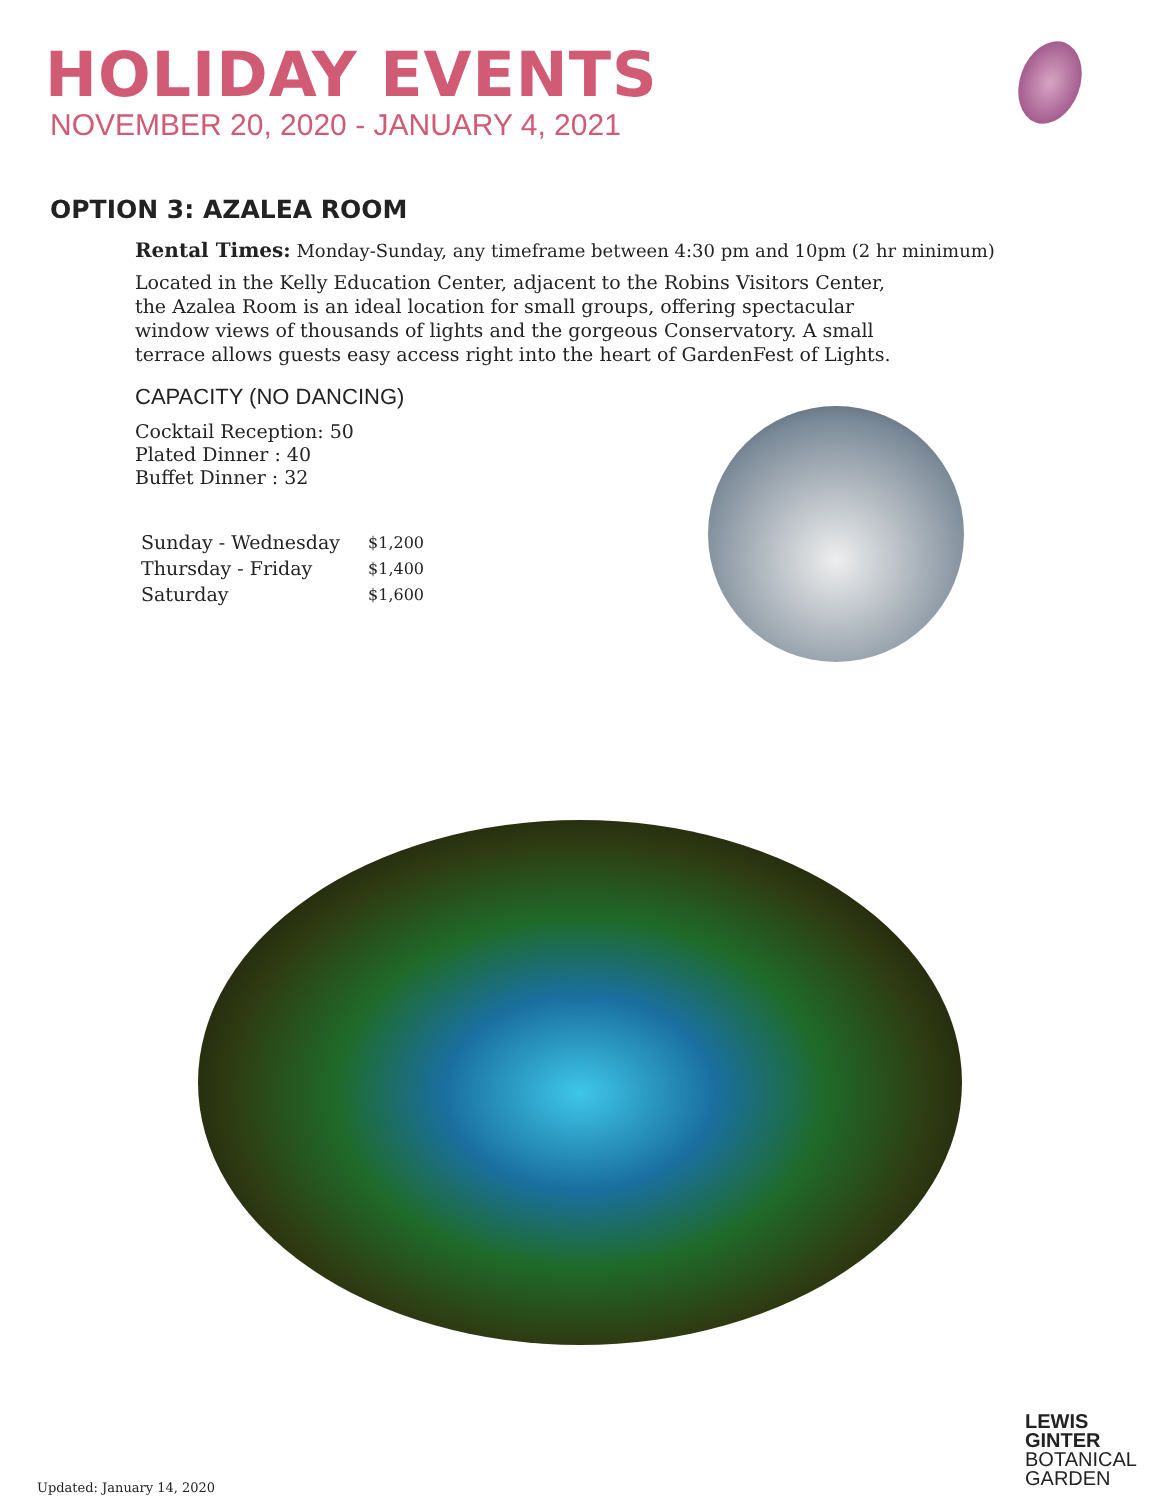HOLIDAY EVENTS
NOVEMBER 20, 2020 - JANUARY 4, 2021
OPTION 3: AZALEA ROOM
Rental Times: Monday-Sunday, any timeframe between 4:30 pm and 10pm (2 hr minimum)
Located in the Kelly Education Center, adjacent to the Robins Visitors Center, the Azalea Room is an ideal location for small groups, offering spectacular window views of thousands of lights and the gorgeous Conservatory. A small terrace allows guests easy access right into the heart of GardenFest of Lights.
CAPACITY (NO DANCING)
Cocktail Reception: 50
Plated Dinner : 40
Buffet Dinner : 32
| Sunday - Wednesday | $1,200 |
| Thursday - Friday | $1,400 |
| Saturday | $1,600 |
LEWIS
GINTER
BOTANICAL
GARDEN
Updated: January 14, 2020